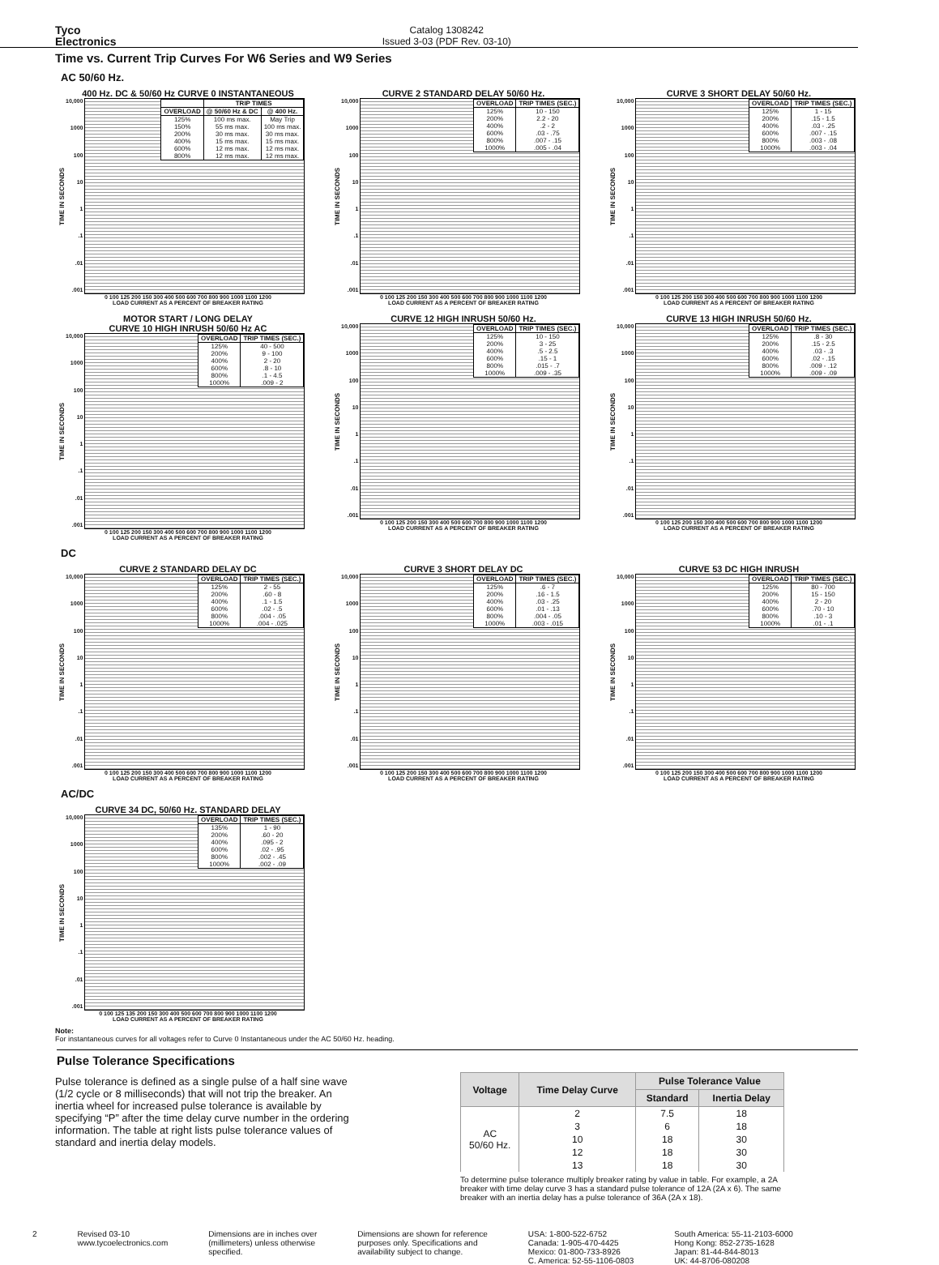Tyco
Electronics
Catalog 1308242
Issued 3-03 (PDF Rev. 03-10)
Time vs. Current Trip Curves For W6 Series and W9 Series
AC 50/60 Hz.
400 Hz. DC & 50/60 Hz CURVE 0 INSTANTANEOUS
TIME IN SECONDS
10,000
1000
100
10
1.1.01.001
| | TRIP TIMES | |
| --- | --- | --- |
| OVERLOAD | @ 50/60 Hz & DC | @ 400 Hz. |
| 125% 150% 200% 400% 600% 800% | 100 ms max. 55 ms max. 30 ms max. 15 ms max. 12 ms max. 12 ms max. | May Trip 100 ms max. 30 ms max. 15 ms max. 12 ms max. 12 ms max. |
0 100 125 200 150 300 400 500 600 700 800 900 1000 1100 1200
LOAD CURRENT AS A PERCENT OF BREAKER RATING
CURVE 2 STANDARD DELAY 50/60 Hz.
TIME IN SECONDS
10,000
1000
100
10
1.1.01.001
| OVERLOAD | TRIP TIMES (SEC.) |
| --- | --- |
| 125% 200% 400% 600% 800% 1000% | 10 - 150 2.2 - 20 .2 - 2 .03 - .75 .007 - .15 .005 - .04 |
0 100 125 200 150 300 400 500 600 700 800 900 1000 1100 1200
LOAD CURRENT AS A PERCENT OF BREAKER RATING
CURVE 3 SHORT DELAY 50/60 Hz.
TIME IN SECONDS
10,000
1000
100
10
1.1.01.001
| OVERLOAD | TRIP TIMES (SEC.) |
| --- | --- |
| 125% 200% 400% 600% 800% 1000% | 1 - 15 .15 - 1.5 .03 - .25 .007 - .15 .003 - .08 .003 - .04 |
0 100 125 200 150 300 400 500 600 700 800 900 1000 1100 1200
LOAD CURRENT AS A PERCENT OF BREAKER RATING
MOTOR START / LONG DELAY
CURVE 10 HIGH INRUSH 50/60 Hz AC
TIME IN SECONDS
10,000
1000
100
10
1.1.01.001
| OVERLOAD | TRIP TIMES (SEC.) |
| --- | --- |
| 125% 200% 400% 600% 800% 1000% | 40 - 500 9 - 100 2 - 20 .8 - 10 .1 - 4.5 .009 - 2 |
0 100 125 200 150 300 400 500 600 700 800 900 1000 1100 1200
LOAD CURRENT AS A PERCENT OF BREAKER RATING
CURVE 12 HIGH INRUSH 50/60 Hz.
TIME IN SECONDS
10,000
1000
100
10
1.1.01.001
| OVERLOAD | TRIP TIMES (SEC.) |
| --- | --- |
| 125% 200% 400% 600% 800% 1000% | 10 - 150 3 - 25 .5 - 2.5 .15 - 1 .015 - .7 .009 - .35 |
0 100 125 200 150 300 400 500 600 700 800 900 1000 1100 1200
LOAD CURRENT AS A PERCENT OF BREAKER RATING
CURVE 13 HIGH INRUSH 50/60 Hz.
TIME IN SECONDS
10,000
1000
100
10
1.1.01.001
| OVERLOAD | TRIP TIMES (SEC.) |
| --- | --- |
| 125% 200% 400% 600% 800% 1000% | .8 - 30 .15 - 2.5 .03 - .3 .02 - .15 .009 - .12 .009 - .09 |
0 100 125 200 150 300 400 500 600 700 800 900 1000 1100 1200
LOAD CURRENT AS A PERCENT OF BREAKER RATING
DC
CURVE 2 STANDARD DELAY DC
TIME IN SECONDS
10,000
1000
100
10
1.1.01.001
| OVERLOAD | TRIP TIMES (SEC.) |
| --- | --- |
| 125% 200% 400% 600% 800% 1000% | 2 - 55 .60 - 8 .1 - 1.5 .02 - .5 .004 - .05 .004 - .025 |
0 100 125 200 150 300 400 500 600 700 800 900 1000 1100 1200
LOAD CURRENT AS A PERCENT OF BREAKER RATING
CURVE 3 SHORT DELAY DC
TIME IN SECONDS
10,000
1000
100
10
1.1.01.001
| OVERLOAD | TRIP TIMES (SEC.) |
| --- | --- |
| 125% 200% 400% 600% 800% 1000% | .6 - 7 .16 - 1.5 .03 - .25 .01 - .13 .004 - .05 .003 - .015 |
0 100 125 200 150 300 400 500 600 700 800 900 1000 1100 1200
LOAD CURRENT AS A PERCENT OF BREAKER RATING
CURVE 53 DC HIGH INRUSH
TIME IN SECONDS
10,000
1000
100
10
1.1.01.001
| OVERLOAD | TRIP TIMES (SEC.) |
| --- | --- |
| 125% 200% 400% 600% 800% 1000% | 80 - 700 15 - 150 2 - 20 .70 - 10 .10 - 3 .01 - .1 |
0 100 125 200 150 300 400 500 600 700 800 900 1000 1100 1200
LOAD CURRENT AS A PERCENT OF BREAKER RATING
AC/DC
CURVE 34 DC, 50/60 Hz. STANDARD DELAY
TIME IN SECONDS
10,000
1000
100
10
1.1.01.001
| OVERLOAD | TRIP TIMES (SEC.) |
| --- | --- |
| 135% 200% 400% 600% 800% 1000% | 1 - 90 .60 - 20 .095 - 2 .02 - .95 .002 - .45 .002 - .09 |
0 100 125 135 200 150 300 400 500 600 700 800 900 1000 1100 1200
LOAD CURRENT AS A PERCENT OF BREAKER RATING
Note:
For instantaneous curves for all voltages refer to Curve 0 Instantaneous under the AC 50/60 Hz. heading.
Pulse Tolerance Specifications
Pulse tolerance is defined as a single pulse of a half sine wave (1/2 cycle or 8 milliseconds) that will not trip the breaker. An inertia wheel for increased pulse tolerance is available by specifying “P” after the time delay curve number in the ordering information. The table at right lists pulse tolerance values of standard and inertia delay models.
| Voltage | Time Delay Curve | Pulse Tolerance Value | |
| --- | --- | --- | --- |
| | | Standard | Inertia Delay |
| AC 50/60 Hz. | 2 | 7.5 | 18 |
| | 3 | 6 | 18 |
| | 10 | 18 | 30 |
| | 12 | 18 | 30 |
| | 13 | 18 | 30 |
To determine pulse tolerance multiply breaker rating by value in table. For example, a 2A breaker with time delay curve 3 has a standard pulse tolerance of 12A (2A x 6). The same breaker with an inertia delay has a pulse tolerance of 36A (2A x 18).
2 Revised 03-10
www.tycoelectronics.com
Dimensions are in inches over
(millimeters) unless otherwise
specified.
Dimensions are shown for reference
purposes only. Specifications and
availability subject to change.
USA: 1-800-522-6752
Canada: 1-905-470-4425
Mexico: 01-800-733-8926
C. America: 52-55-1106-0803
South America: 55-11-2103-6000
Hong Kong: 852-2735-1628
Japan: 81-44-844-8013
UK: 44-8706-080208